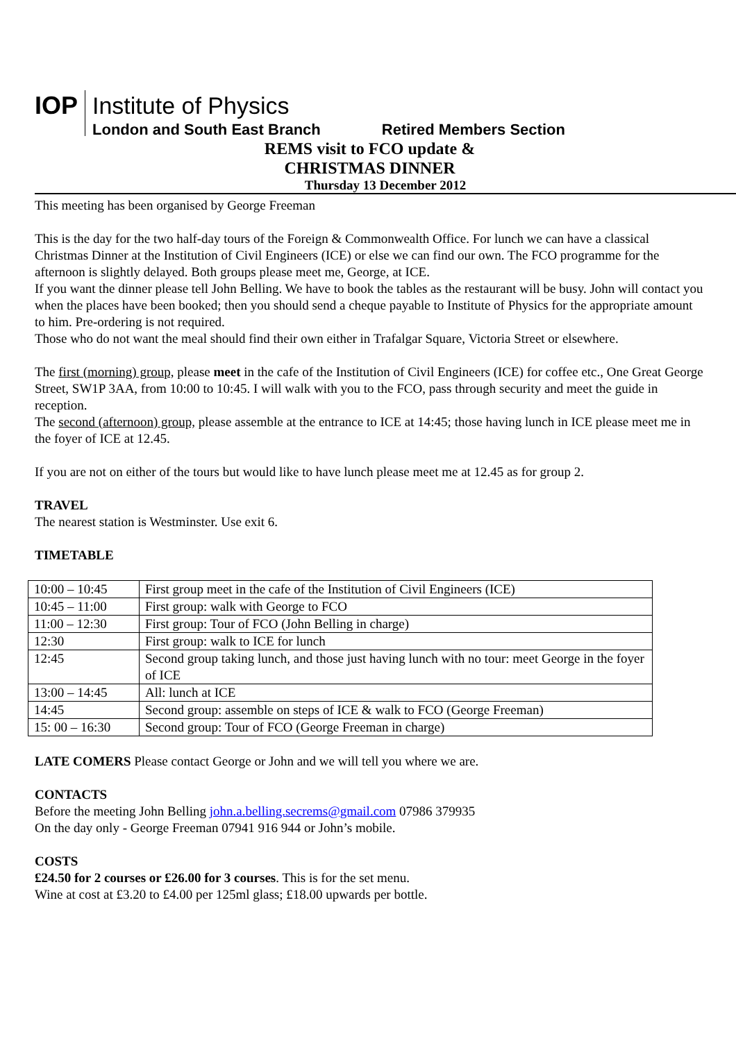IOP
Institute of Physics
London and South East Branch Retired Members Section
REMS visit to FCO update &
CHRISTMAS DINNER
Thursday 13 December 2012
This meeting has been organised by George Freeman
This is the day for the two half-day tours of the Foreign & Commonwealth Office. For lunch we can have a classical Christmas Dinner at the Institution of Civil Engineers (ICE) or else we can find our own. The FCO programme for the afternoon is slightly delayed. Both groups please meet me, George, at ICE.
If you want the dinner please tell John Belling. We have to book the tables as the restaurant will be busy. John will contact you when the places have been booked; then you should send a cheque payable to Institute of Physics for the appropriate amount to him. Pre-ordering is not required.
Those who do not want the meal should find their own either in Trafalgar Square, Victoria Street or elsewhere.
The first (morning) group, please meet in the cafe of the Institution of Civil Engineers (ICE) for coffee etc., One Great George Street, SW1P 3AA, from 10:00 to 10:45. I will walk with you to the FCO, pass through security and meet the guide in reception.
The second (afternoon) group, please assemble at the entrance to ICE at 14:45; those having lunch in ICE please meet me in the foyer of ICE at 12.45.
If you are not on either of the tours but would like to have lunch please meet me at 12.45 as for group 2.
TRAVEL
The nearest station is Westminster. Use exit 6.
TIMETABLE
| 10:00 – 10:45 | First group meet in the cafe of the Institution of Civil Engineers (ICE) |
| 10:45 – 11:00 | First group: walk with George to FCO |
| 11:00 – 12:30 | First group: Tour of FCO (John Belling in charge) |
| 12:30 | First group: walk to ICE for lunch |
| 12:45 | Second group taking lunch, and those just having lunch with no tour: meet George in the foyer of ICE |
| 13:00 – 14:45 | All: lunch at ICE |
| 14:45 | Second group: assemble on steps of ICE & walk to FCO (George Freeman) |
| 15: 00 – 16:30 | Second group: Tour of FCO (George Freeman in charge) |
LATE COMERS Please contact George or John and we will tell you where we are.
CONTACTS
Before the meeting John Belling john.a.belling.secrems@gmail.com 07986 379935
On the day only - George Freeman 07941 916 944 or John’s mobile.
COSTS
£24.50 for 2 courses or £26.00 for 3 courses. This is for the set menu.
Wine at cost at £3.20 to £4.00 per 125ml glass; £18.00 upwards per bottle.